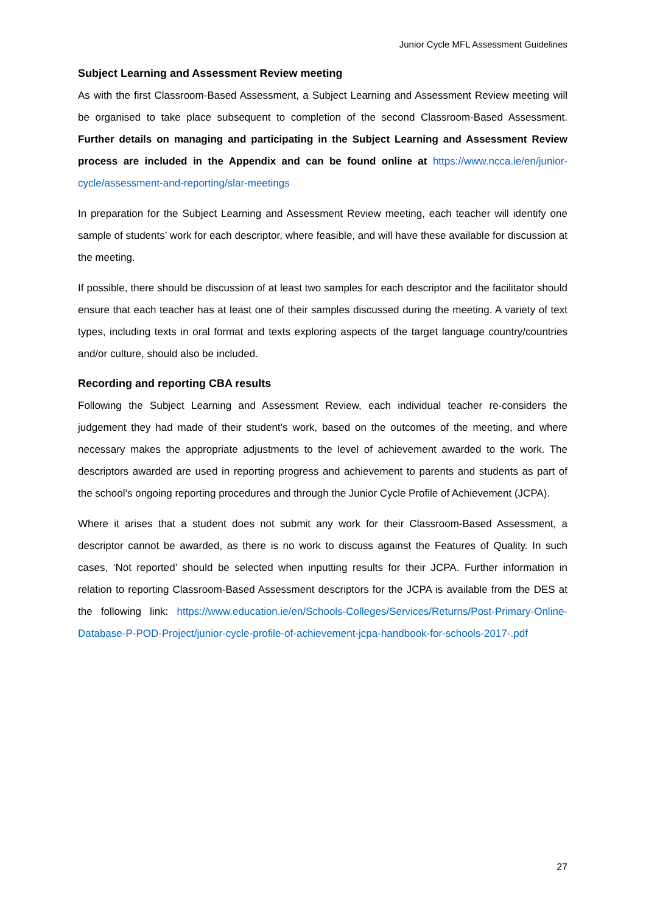Junior Cycle MFL Assessment Guidelines
Subject Learning and Assessment Review meeting
As with the first Classroom-Based Assessment, a Subject Learning and Assessment Review meeting will be organised to take place subsequent to completion of the second Classroom-Based Assessment. Further details on managing and participating in the Subject Learning and Assessment Review process are included in the Appendix and can be found online at https://www.ncca.ie/en/junior-cycle/assessment-and-reporting/slar-meetings
In preparation for the Subject Learning and Assessment Review meeting, each teacher will identify one sample of students’ work for each descriptor, where feasible, and will have these available for discussion at the meeting.
If possible, there should be discussion of at least two samples for each descriptor and the facilitator should ensure that each teacher has at least one of their samples discussed during the meeting. A variety of text types, including texts in oral format and texts exploring aspects of the target language country/countries and/or culture, should also be included.
Recording and reporting CBA results
Following the Subject Learning and Assessment Review, each individual teacher re-considers the judgement they had made of their student’s work, based on the outcomes of the meeting, and where necessary makes the appropriate adjustments to the level of achievement awarded to the work. The descriptors awarded are used in reporting progress and achievement to parents and students as part of the school’s ongoing reporting procedures and through the Junior Cycle Profile of Achievement (JCPA).
Where it arises that a student does not submit any work for their Classroom-Based Assessment, a descriptor cannot be awarded, as there is no work to discuss against the Features of Quality. In such cases, ‘Not reported’ should be selected when inputting results for their JCPA. Further information in relation to reporting Classroom-Based Assessment descriptors for the JCPA is available from the DES at the following link: https://www.education.ie/en/Schools-Colleges/Services/Returns/Post-Primary-Online-Database-P-POD-Project/junior-cycle-profile-of-achievement-jcpa-handbook-for-schools-2017-.pdf
27